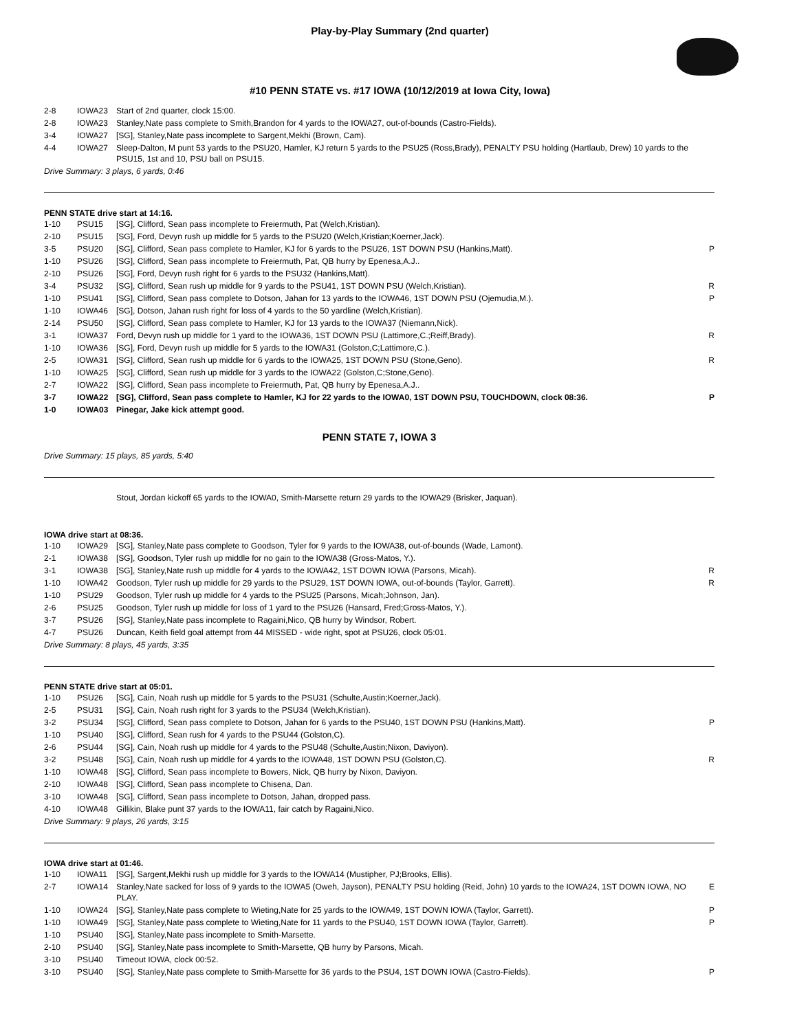Play-by-Play Summary (2nd quarter)
#10 PENN STATE vs. #17 IOWA (10/12/2019 at Iowa City, Iowa)
| 2-8 | IOWA23 | Start of 2nd quarter, clock 15:00. | |
| 2-8 | IOWA23 | Stanley,Nate pass complete to Smith,Brandon for 4 yards to the IOWA27, out-of-bounds (Castro-Fields). | |
| 3-4 | IOWA27 | [SG], Stanley,Nate pass incomplete to Sargent,Mekhi (Brown, Cam). | |
| 4-4 | IOWA27 | Sleep-Dalton, M punt 53 yards to the PSU20, Hamler, KJ return 5 yards to the PSU25 (Ross,Brady), PENALTY PSU holding (Hartlaub, Drew) 10 yards to the PSU15, 1st and 10, PSU ball on PSU15. | |
Drive Summary: 3 plays, 6 yards, 0:46
PENN STATE drive start at 14:16.
| 1-10 | PSU15 | [SG], Clifford, Sean pass incomplete to Freiermuth, Pat (Welch,Kristian). | |
| 2-10 | PSU15 | [SG], Ford, Devyn rush up middle for 5 yards to the PSU20 (Welch,Kristian;Koerner,Jack). | |
| 3-5 | PSU20 | [SG], Clifford, Sean pass complete to Hamler, KJ for 6 yards to the PSU26, 1ST DOWN PSU (Hankins,Matt). | P |
| 1-10 | PSU26 | [SG], Clifford, Sean pass incomplete to Freiermuth, Pat, QB hurry by Epenesa,A.J.. | |
| 2-10 | PSU26 | [SG], Ford, Devyn rush right for 6 yards to the PSU32 (Hankins,Matt). | |
| 3-4 | PSU32 | [SG], Clifford, Sean rush up middle for 9 yards to the PSU41, 1ST DOWN PSU (Welch,Kristian). | R |
| 1-10 | PSU41 | [SG], Clifford, Sean pass complete to Dotson, Jahan for 13 yards to the IOWA46, 1ST DOWN PSU (Ojemudia,M.). | P |
| 1-10 | IOWA46 | [SG], Dotson, Jahan rush right for loss of 4 yards to the 50 yardline (Welch,Kristian). | |
| 2-14 | PSU50 | [SG], Clifford, Sean pass complete to Hamler, KJ for 13 yards to the IOWA37 (Niemann,Nick). | |
| 3-1 | IOWA37 | Ford, Devyn rush up middle for 1 yard to the IOWA36, 1ST DOWN PSU (Lattimore,C.;Reiff,Brady). | R |
| 1-10 | IOWA36 | [SG], Ford, Devyn rush up middle for 5 yards to the IOWA31 (Golston,C;Lattimore,C.). | |
| 2-5 | IOWA31 | [SG], Clifford, Sean rush up middle for 6 yards to the IOWA25, 1ST DOWN PSU (Stone,Geno). | R |
| 1-10 | IOWA25 | [SG], Clifford, Sean rush up middle for 3 yards to the IOWA22 (Golston,C;Stone,Geno). | |
| 2-7 | IOWA22 | [SG], Clifford, Sean pass incomplete to Freiermuth, Pat, QB hurry by Epenesa,A.J.. | |
| 3-7 | IOWA22 | [SG], Clifford, Sean pass complete to Hamler, KJ for 22 yards to the IOWA0, 1ST DOWN PSU, TOUCHDOWN, clock 08:36. | P |
| 1-0 | IOWA03 | Pinegar, Jake kick attempt good. | |
PENN STATE 7, IOWA 3
Drive Summary: 15 plays, 85 yards, 5:40
Stout, Jordan kickoff 65 yards to the IOWA0, Smith-Marsette return 29 yards to the IOWA29 (Brisker, Jaquan).
IOWA drive start at 08:36.
| 1-10 | IOWA29 | [SG], Stanley,Nate pass complete to Goodson, Tyler for 9 yards to the IOWA38, out-of-bounds (Wade, Lamont). | |
| 2-1 | IOWA38 | [SG], Goodson, Tyler rush up middle for no gain to the IOWA38 (Gross-Matos, Y.). | |
| 3-1 | IOWA38 | [SG], Stanley,Nate rush up middle for 4 yards to the IOWA42, 1ST DOWN IOWA (Parsons, Micah). | R |
| 1-10 | IOWA42 | Goodson, Tyler rush up middle for 29 yards to the PSU29, 1ST DOWN IOWA, out-of-bounds (Taylor, Garrett). | R |
| 1-10 | PSU29 | Goodson, Tyler rush up middle for 4 yards to the PSU25 (Parsons, Micah;Johnson, Jan). | |
| 2-6 | PSU25 | Goodson, Tyler rush up middle for loss of 1 yard to the PSU26 (Hansard, Fred;Gross-Matos, Y.). | |
| 3-7 | PSU26 | [SG], Stanley,Nate pass incomplete to Ragaini,Nico, QB hurry by Windsor, Robert. | |
| 4-7 | PSU26 | Duncan, Keith field goal attempt from 44 MISSED - wide right, spot at PSU26, clock 05:01. | |
Drive Summary: 8 plays, 45 yards, 3:35
PENN STATE drive start at 05:01.
| 1-10 | PSU26 | [SG], Cain, Noah rush up middle for 5 yards to the PSU31 (Schulte,Austin;Koerner,Jack). | |
| 2-5 | PSU31 | [SG], Cain, Noah rush right for 3 yards to the PSU34 (Welch,Kristian). | |
| 3-2 | PSU34 | [SG], Clifford, Sean pass complete to Dotson, Jahan for 6 yards to the PSU40, 1ST DOWN PSU (Hankins,Matt). | P |
| 1-10 | PSU40 | [SG], Clifford, Sean rush for 4 yards to the PSU44 (Golston,C). | |
| 2-6 | PSU44 | [SG], Cain, Noah rush up middle for 4 yards to the PSU48 (Schulte,Austin;Nixon, Daviyon). | |
| 3-2 | PSU48 | [SG], Cain, Noah rush up middle for 4 yards to the IOWA48, 1ST DOWN PSU (Golston,C). | R |
| 1-10 | IOWA48 | [SG], Clifford, Sean pass incomplete to Bowers, Nick, QB hurry by Nixon, Daviyon. | |
| 2-10 | IOWA48 | [SG], Clifford, Sean pass incomplete to Chisena, Dan. | |
| 3-10 | IOWA48 | [SG], Clifford, Sean pass incomplete to Dotson, Jahan, dropped pass. | |
| 4-10 | IOWA48 | Gillikin, Blake punt 37 yards to the IOWA11, fair catch by Ragaini,Nico. | |
Drive Summary: 9 plays, 26 yards, 3:15
IOWA drive start at 01:46.
| 1-10 | IOWA11 | [SG], Sargent,Mekhi rush up middle for 3 yards to the IOWA14 (Mustipher, PJ;Brooks, Ellis). | |
| 2-7 | IOWA14 | Stanley,Nate sacked for loss of 9 yards to the IOWA5 (Oweh, Jayson), PENALTY PSU holding (Reid, John) 10 yards to the IOWA24, 1ST DOWN IOWA, NO PLAY. | E |
| 1-10 | IOWA24 | [SG], Stanley,Nate pass complete to Wieting,Nate for 25 yards to the IOWA49, 1ST DOWN IOWA (Taylor, Garrett). | P |
| 1-10 | IOWA49 | [SG], Stanley,Nate pass complete to Wieting,Nate for 11 yards to the PSU40, 1ST DOWN IOWA (Taylor, Garrett). | P |
| 1-10 | PSU40 | [SG], Stanley,Nate pass incomplete to Smith-Marsette. | |
| 2-10 | PSU40 | [SG], Stanley,Nate pass incomplete to Smith-Marsette, QB hurry by Parsons, Micah. | |
| 3-10 | PSU40 | Timeout IOWA, clock 00:52. | |
| 3-10 | PSU40 | [SG], Stanley,Nate pass complete to Smith-Marsette for 36 yards to the PSU4, 1ST DOWN IOWA (Castro-Fields). | P |